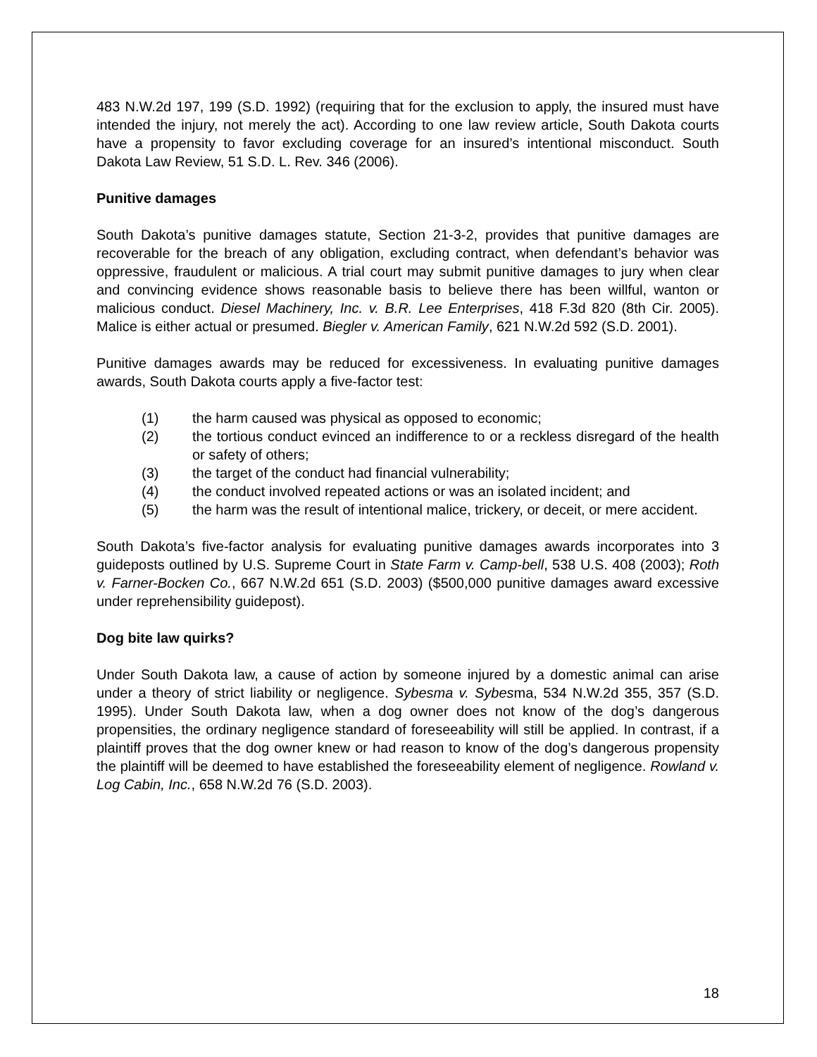483 N.W.2d 197, 199 (S.D. 1992) (requiring that for the exclusion to apply, the insured must have intended the injury, not merely the act). According to one law review article, South Dakota courts have a propensity to favor excluding coverage for an insured’s intentional misconduct. South Dakota Law Review, 51 S.D. L. Rev. 346 (2006).
Punitive damages
South Dakota’s punitive damages statute, Section 21-3-2, provides that punitive damages are recoverable for the breach of any obligation, excluding contract, when defendant’s behavior was oppressive, fraudulent or malicious. A trial court may submit punitive damages to jury when clear and convincing evidence shows reasonable basis to believe there has been willful, wanton or malicious conduct. Diesel Machinery, Inc. v. B.R. Lee Enterprises, 418 F.3d 820 (8th Cir. 2005). Malice is either actual or presumed. Biegler v. American Family, 621 N.W.2d 592 (S.D. 2001).
Punitive damages awards may be reduced for excessiveness. In evaluating punitive damages awards, South Dakota courts apply a five-factor test:
(1) the harm caused was physical as opposed to economic;
(2) the tortious conduct evinced an indifference to or a reckless disregard of the health or safety of others;
(3) the target of the conduct had financial vulnerability;
(4) the conduct involved repeated actions or was an isolated incident; and
(5) the harm was the result of intentional malice, trickery, or deceit, or mere accident.
South Dakota’s five-factor analysis for evaluating punitive damages awards incorporates into 3 guideposts outlined by U.S. Supreme Court in State Farm v. Camp-bell, 538 U.S. 408 (2003); Roth v. Farner-Bocken Co., 667 N.W.2d 651 (S.D. 2003) ($500,000 punitive damages award excessive under reprehensibility guidepost).
Dog bite law quirks?
Under South Dakota law, a cause of action by someone injured by a domestic animal can arise under a theory of strict liability or negligence. Sybesma v. Sybesma, 534 N.W.2d 355, 357 (S.D. 1995). Under South Dakota law, when a dog owner does not know of the dog’s dangerous propensities, the ordinary negligence standard of foreseeability will still be applied. In contrast, if a plaintiff proves that the dog owner knew or had reason to know of the dog’s dangerous propensity the plaintiff will be deemed to have established the foreseeability element of negligence. Rowland v. Log Cabin, Inc., 658 N.W.2d 76 (S.D. 2003).
18